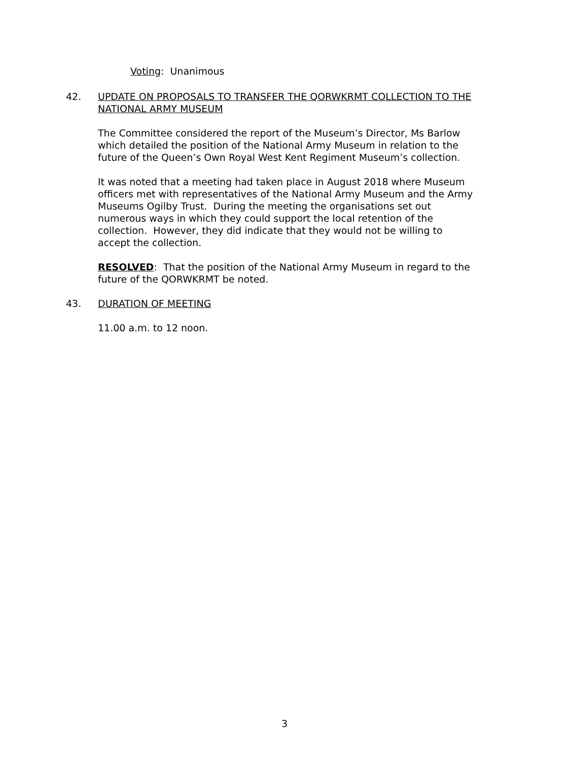Voting: Unanimous
42. UPDATE ON PROPOSALS TO TRANSFER THE QORWKRMT COLLECTION TO THE NATIONAL ARMY MUSEUM
The Committee considered the report of the Museum’s Director, Ms Barlow which detailed the position of the National Army Museum in relation to the future of the Queen’s Own Royal West Kent Regiment Museum’s collection.
It was noted that a meeting had taken place in August 2018 where Museum officers met with representatives of the National Army Museum and the Army Museums Ogilby Trust. During the meeting the organisations set out numerous ways in which they could support the local retention of the collection. However, they did indicate that they would not be willing to accept the collection.
RESOLVED: That the position of the National Army Museum in regard to the future of the QORWKRMT be noted.
43. DURATION OF MEETING
11.00 a.m. to 12 noon.
3